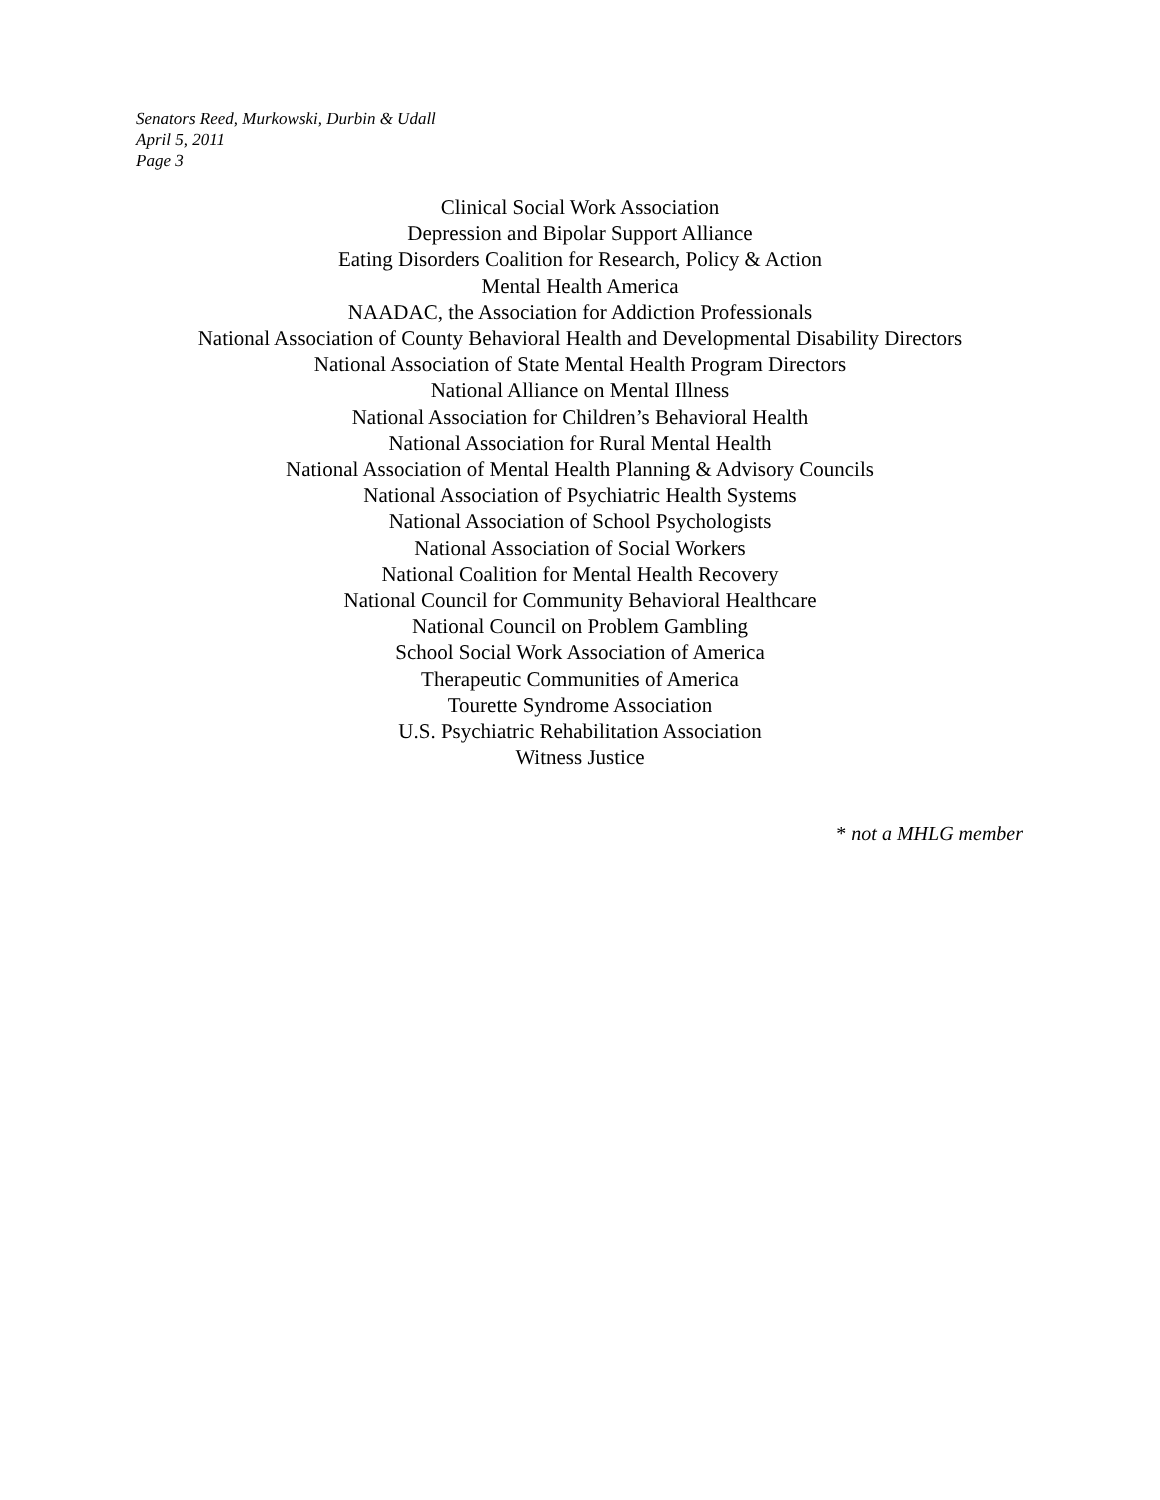Senators Reed, Murkowski, Durbin & Udall
April 5, 2011
Page 3
Clinical Social Work Association
Depression and Bipolar Support Alliance
Eating Disorders Coalition for Research, Policy & Action
Mental Health America
NAADAC, the Association for Addiction Professionals
National Association of County Behavioral Health and Developmental Disability Directors
National Association of State Mental Health Program Directors
National Alliance on Mental Illness
National Association for Children’s Behavioral Health
National Association for Rural Mental Health
National Association of Mental Health Planning & Advisory Councils
National Association of Psychiatric Health Systems
National Association of School Psychologists
National Association of Social Workers
National Coalition for Mental Health Recovery
National Council for Community Behavioral Healthcare
National Council on Problem Gambling
School Social Work Association of America
Therapeutic Communities of America
Tourette Syndrome Association
U.S. Psychiatric Rehabilitation Association
Witness Justice
* not a MHLG member